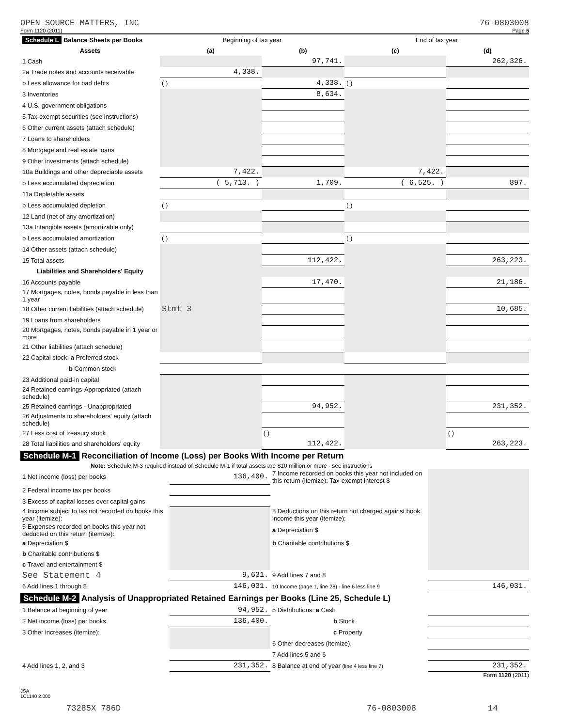OPEN SOURCE MATTERS, INC 76-0803008
Form 1120 (2011) Page 5
| Schedule L Balance Sheets per Books | Beginning of tax year | | End of tax year | |
| --- | --- | --- | --- | --- |
| Assets | (a) | (b) | (c) | (d) |
| 1 Cash | | 97,741. | | 262,326. |
| 2a Trade notes and accounts receivable | 4,338. | | | |
| b Less allowance for bad debts | ( ) | 4,338. | ( ) | |
| 3 Inventories | | 8,634. | | |
| 4 U.S. government obligations | | | | |
| 5 Tax-exempt securities (see instructions) | | | | |
| 6 Other current assets (attach schedule) | | | | |
| 7 Loans to shareholders | | | | |
| 8 Mortgage and real estate loans | | | | |
| 9 Other investments (attach schedule) | | | | |
| 10a Buildings and other depreciable assets | 7,422. | | 7,422. | |
| b Less accumulated depreciation | ( 5,713. ) | 1,709. | ( 6,525. ) | 897. |
| 11a Depletable assets | | | | |
| b Less accumulated depletion | ( ) | | ( ) | |
| 12 Land (net of any amortization) | | | | |
| 13a Intangible assets (amortizable only) | | | | |
| b Less accumulated amortization | ( ) | | ( ) | |
| 14 Other assets (attach schedule) | | | | |
| 15 Total assets | | 112,422. | | 263,223. |
| Liabilities and Shareholders' Equity | | | | |
| 16 Accounts payable | | 17,470. | | 21,186. |
| 17 Mortgages, notes, bonds payable in less than 1 year | | | | |
| 18 Other current liabilities (attach schedule) | Stmt 3 | | | 10,685. |
| 19 Loans from shareholders | | | | |
| 20 Mortgages, notes, bonds payable in 1 year or more | | | | |
| 21 Other liabilities (attach schedule) | | | | |
| 22 Capital stock: a Preferred stock | | | | |
| b Common stock | | | | |
| 23 Additional paid-in capital | | | | |
| 24 Retained earnings-Appropriated (attach schedule) | | | | |
| 25 Retained earnings - Unappropriated | | 94,952. | | 231,352. |
| 26 Adjustments to shareholders' equity (attach schedule) | | | | |
| 27 Less cost of treasury stock | | ( ) | | ( ) |
| 28 Total liabilities and shareholders' equity | | 112,422. | | 263,223. |
Schedule M-1 Reconciliation of Income (Loss) per Books With Income per Return
Note: Schedule M-3 required instead of Schedule M-1 if total assets are $10 million or more - see instructions
| 1 Net income (loss) per books | 136,400. | 7 Income recorded on books this year not included on this return (itemize): Tax-exempt interest $ | |
| 2 Federal income tax per books | | | |
| 3 Excess of capital losses over capital gains | | | |
| 4 Income subject to tax not recorded on books this year (itemize): | | 8 Deductions on this return not charged against book income this year (itemize): | |
| 5 Expenses recorded on books this year not deducted on this return (itemize): | | a Depreciation $ | |
| a Depreciation $ | | b Charitable contributions $ | |
| b Charitable contributions $ | | | |
| c Travel and entertainment $ | | | |
| See Statement 4 | 9,631. | 9 Add lines 7 and 8 | |
| 6 Add lines 1 through 5 | 146,031. | 10 Income (page 1, line 28) - line 6 less line 9 | 146,031. |
Schedule M-2 Analysis of Unappropriated Retained Earnings per Books (Line 25, Schedule L)
| 1 Balance at beginning of year | 94,952. | 5 Distributions: a Cash | |
| 2 Net income (loss) per books | 136,400. | b Stock | |
| 3 Other increases (itemize): | | c Property | |
| | | 6 Other decreases (itemize): | |
| | | 7 Add lines 5 and 6 | |
| 4 Add lines 1, 2, and 3 | 231,352. | 8 Balance at end of year (line 4 less line 7) | 231,352. |
Form 1120 (2011)
JSA
1C1140 2.000
73285X 786D 76-0803008 14